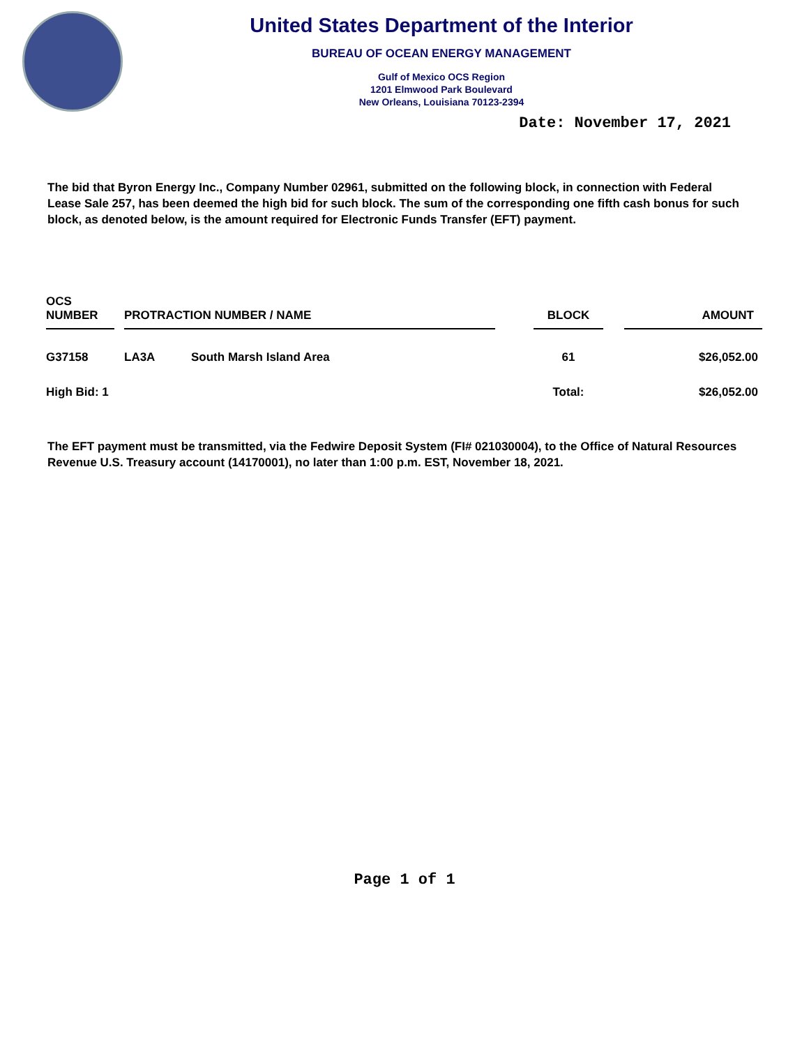United States Department of the Interior
BUREAU OF OCEAN ENERGY MANAGEMENT
Gulf of Mexico OCS Region
1201 Elmwood Park Boulevard
New Orleans, Louisiana 70123-2394
Date: November 17, 2021
The bid that Byron Energy Inc., Company Number 02961, submitted on the following block, in connection with Federal Lease Sale 257, has been deemed the high bid for such block. The sum of the corresponding one fifth cash bonus for such block, as denoted below, is the amount required for Electronic Funds Transfer (EFT) payment.
| OCS NUMBER | | PROTRACTION NUMBER / NAME | | | BLOCK | | AMOUNT |
| --- | --- | --- | --- | --- | --- | --- | --- |
| G37158 | | LA3A | South Marsh Island Area | | 61 | | $26,052.00 |
| High Bid: 1 | | | | | Total: | | $26,052.00 |
The EFT payment must be transmitted, via the Fedwire Deposit System (FI# 021030004), to the Office of Natural Resources Revenue U.S. Treasury account (14170001), no later than 1:00 p.m. EST, November 18, 2021.
Page 1 of 1